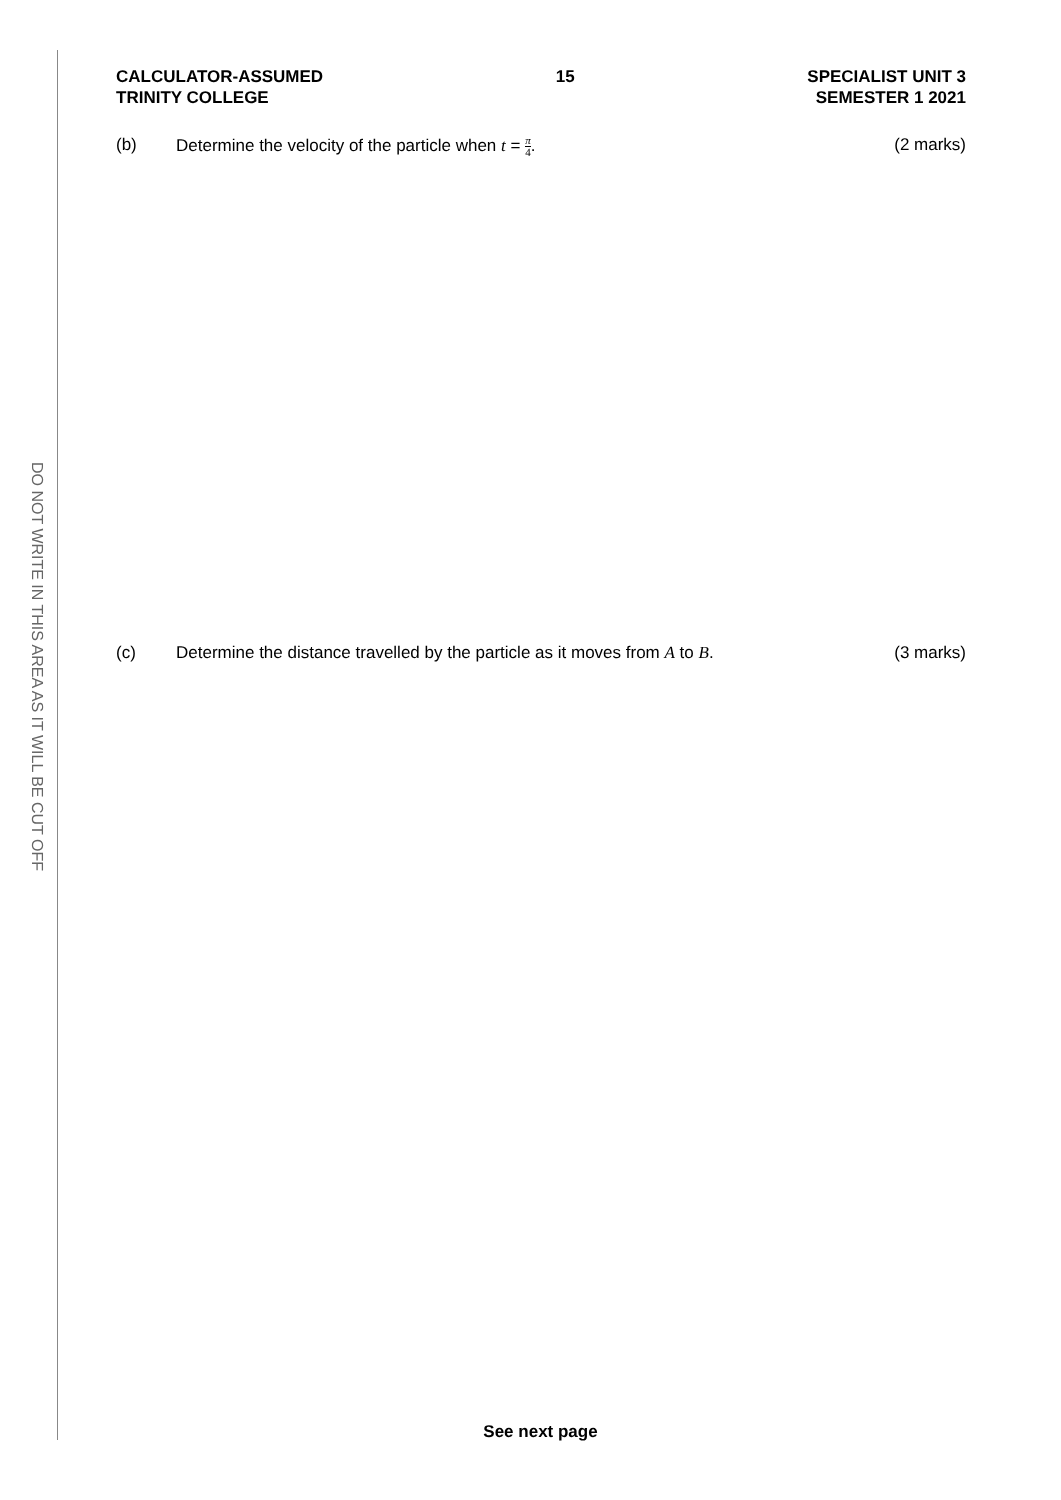DO NOT WRITE IN THIS AREA AS IT WILL BE CUT OFF
CALCULATOR-ASSUMED
TRINITY COLLEGE
15 SPECIALIST UNIT 3
SEMESTER 1 2021
(b) Determine the velocity of the particle when t = π 4.
(2 marks)
(c) Determine the distance travelled by the particle as it moves from A to B.
(3 marks)
See next page